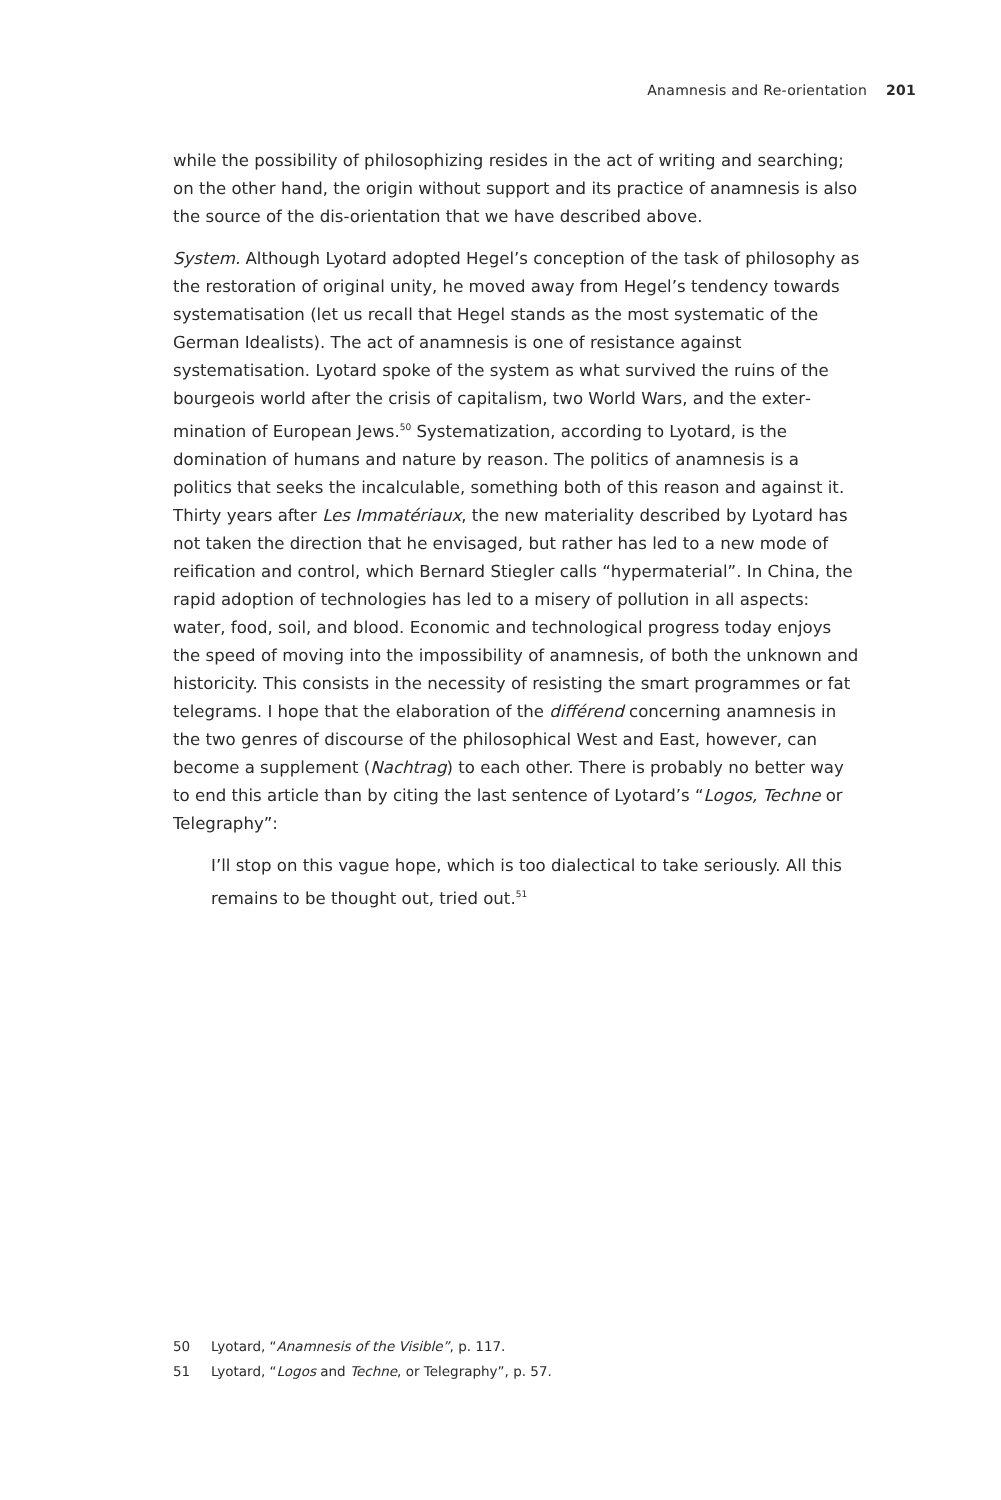Anamnesis and Re-orientation 201
while the possibility of philosophizing resides in the act of writing and searching; on the other hand, the origin without support and its practice of anamnesis is also the source of the dis-orientation that we have described above.
System. Although Lyotard adopted Hegel’s conception of the task of philosophy as the restoration of original unity, he moved away from Hegel’s tendency towards systematisation (let us recall that Hegel stands as the most system­atic of the German Idealists). The act of anamnesis is one of resistance against systematisation. Lyotard spoke of the system as what survived the ruins of the bourgeois world after the crisis of capitalism, two World Wars, and the exter­mination of European Jews.<sup>50</sup> Systematization, according to Lyotard, is the domination of humans and nature by reason. The politics of anamnesis is a politics that seeks the incalculable, something both of this reason and against it. Thirty years after Les Immatériaux, the new materiality described by Lyotard has not taken the direction that he envisaged, but rather has led to a new mode of reification and control, which Bernard Stiegler calls “hypermaterial”. In China, the rapid adoption of technologies has led to a misery of pollution in all aspects: water, food, soil, and blood. Economic and technological progress today enjoys the speed of moving into the impossibility of anamnesis, of both the unknown and historicity. This consists in the necessity of resisting the smart programmes or fat telegrams. I hope that the elaboration of the différend concerning anamnesis in the two genres of discourse of the philosophical West and East, however, can become a supplement (Nachtrag) to each other. There is probably no better way to end this article than by citing the last sentence of Lyotard’s “Logos, Techne or Telegraphy”:
I’ll stop on this vague hope, which is too dialectical to take seriously. All this remains to be thought out, tried out.<sup>51</sup>
50 Lyotard, “Anamnesis of the Visible”, p. 117.
51 Lyotard, “Logos and Techne, or Telegraphy”, p. 57.